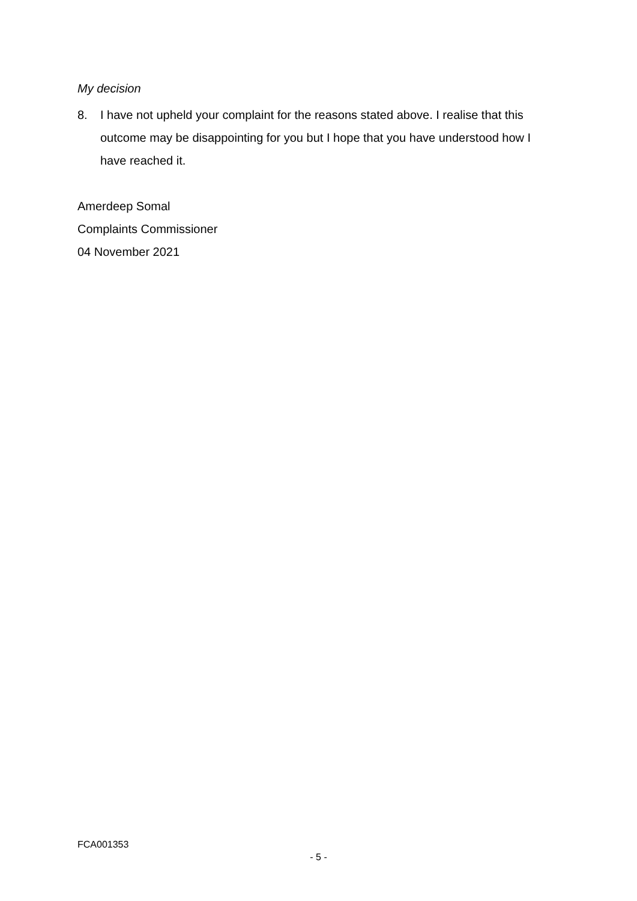My decision
8. I have not upheld your complaint for the reasons stated above. I realise that this outcome may be disappointing for you but I hope that you have understood how I have reached it.
Amerdeep Somal
Complaints Commissioner
04 November 2021
FCA001353
- 5 -